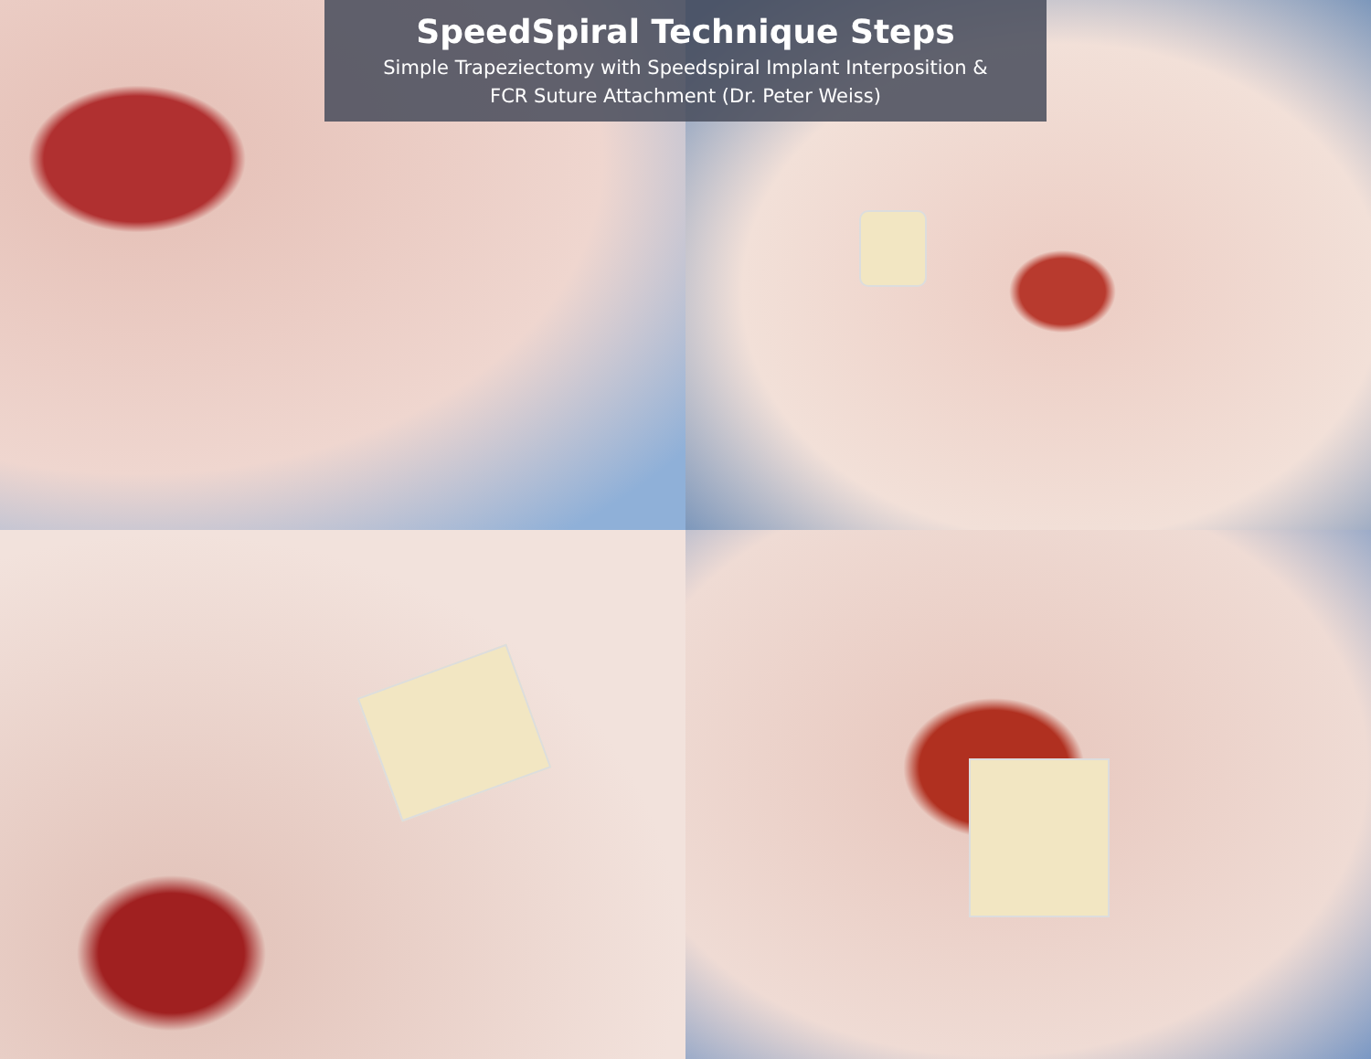SpeedSpiral Technique Steps
Simple Trapeziectomy with Speedspiral Implant Interposition &
FCR Suture Attachment (Dr. Peter Weiss)